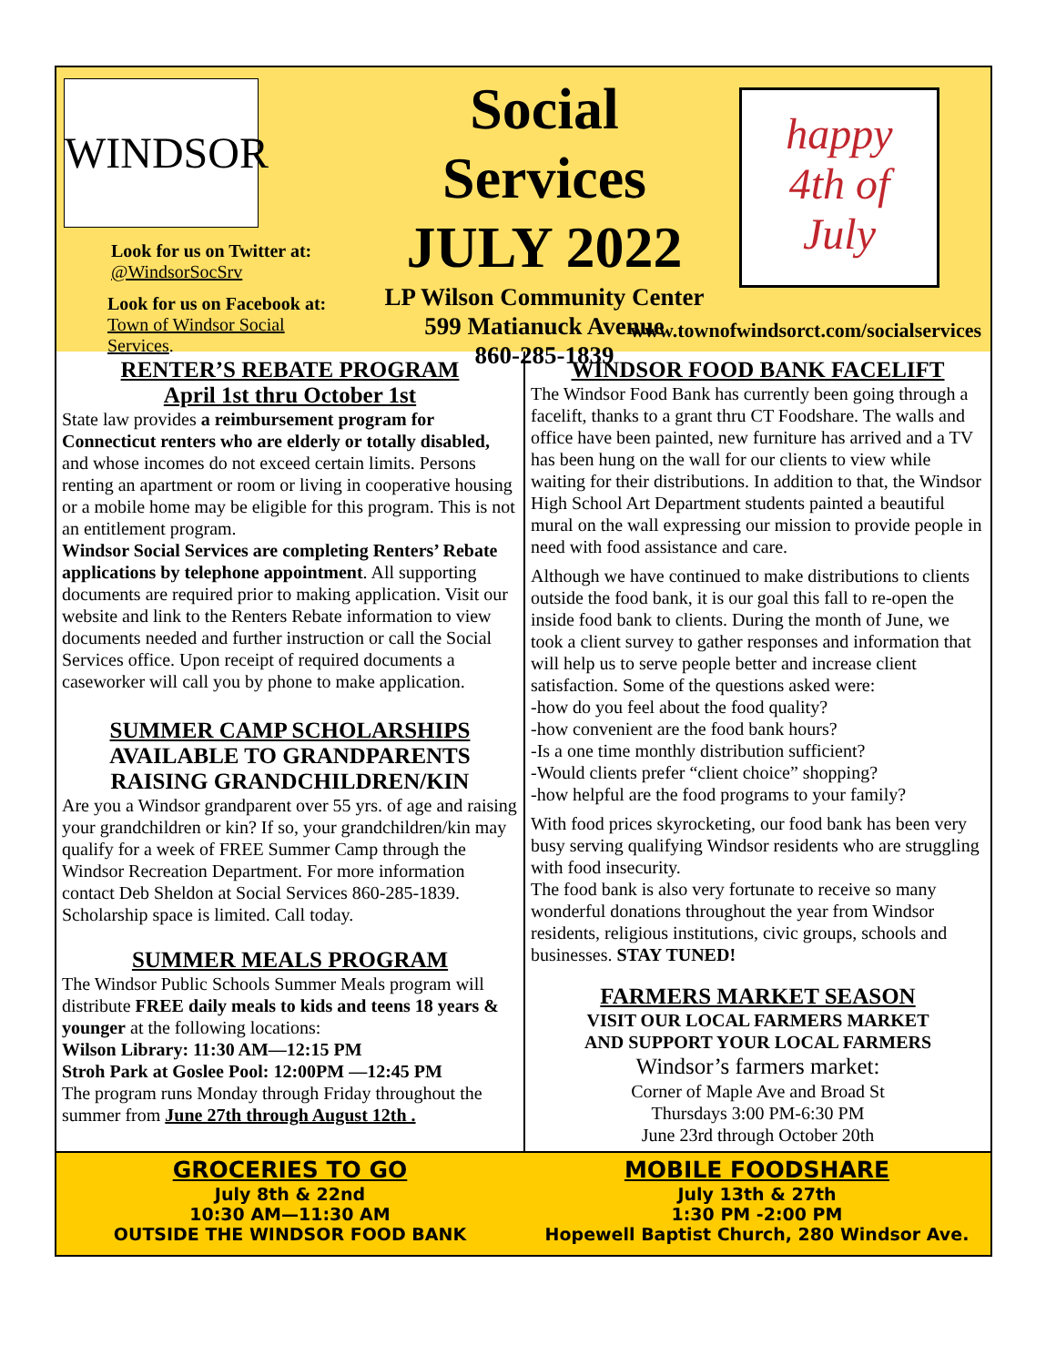WINDSOR
Look for us on Twitter at:
@WindsorSocSrv
Look for us on Facebook at:
Town of Windsor Social Services.
Social Services
JULY 2022
LP Wilson Community Center
599 Matianuck Avenue
860-285-1839
happy
4th of
July
www.townofwindsorct.com/socialservices
RENTER’S REBATE PROGRAM
April 1st thru October 1st
State law provides a reimbursement program for Connecticut renters who are elderly or totally disabled, and whose incomes do not exceed certain limits. Persons renting an apartment or room or living in cooperative housing or a mobile home may be eligible for this program. This is not an entitlement program.
Windsor Social Services are completing Renters’ Rebate applications by telephone appointment. All supporting documents are required prior to making application. Visit our website and link to the Renters Rebate information to view documents needed and further instruction or call the Social Services office. Upon receipt of required documents a caseworker will call you by phone to make application.
SUMMER CAMP SCHOLARSHIPS
AVAILABLE TO GRANDPARENTS
RAISING GRANDCHILDREN/KIN
Are you a Windsor grandparent over 55 yrs. of age and raising your grandchildren or kin? If so, your grandchildren/kin may qualify for a week of FREE Summer Camp through the Windsor Recreation Department. For more information contact Deb Sheldon at Social Services 860-285-1839. Scholarship space is limited. Call today.
SUMMER MEALS PROGRAM
The Windsor Public Schools Summer Meals program will distribute FREE daily meals to kids and teens 18 years & younger at the following locations:
Wilson Library: 11:30 AM—12:15 PM
Stroh Park at Goslee Pool: 12:00PM —12:45 PM
The program runs Monday through Friday throughout the summer from June 27th through August 12th .
WINDSOR FOOD BANK FACELIFT
The Windsor Food Bank has currently been going through a facelift, thanks to a grant thru CT Foodshare. The walls and office have been painted, new furniture has arrived and a TV has been hung on the wall for our clients to view while waiting for their distributions. In addition to that, the Windsor High School Art Department students painted a beautiful mural on the wall expressing our mission to provide people in need with food assistance and care.
Although we have continued to make distributions to clients outside the food bank, it is our goal this fall to re-open the inside food bank to clients. During the month of June, we took a client survey to gather responses and information that will help us to serve people better and increase client satisfaction. Some of the questions asked were:
-how do you feel about the food quality?
-how convenient are the food bank hours?
-Is a one time monthly distribution sufficient?
-Would clients prefer “client choice” shopping?
-how helpful are the food programs to your family?
With food prices skyrocketing, our food bank has been very busy serving qualifying Windsor residents who are struggling with food insecurity.
The food bank is also very fortunate to receive so many wonderful donations throughout the year from Windsor residents, religious institutions, civic groups, schools and businesses. STAY TUNED!
FARMERS MARKET SEASON
VISIT OUR LOCAL FARMERS MARKET
AND SUPPORT YOUR LOCAL FARMERS
Windsor’s farmers market:
Corner of Maple Ave and Broad St
Thursdays 3:00 PM-6:30 PM
June 23rd through October 20th
GROCERIES TO GO
July 8th & 22nd
10:30 AM—11:30 AM
OUTSIDE THE WINDSOR FOOD BANK
MOBILE FOODSHARE
July 13th & 27th
1:30 PM -2:00 PM
Hopewell Baptist Church, 280 Windsor Ave.